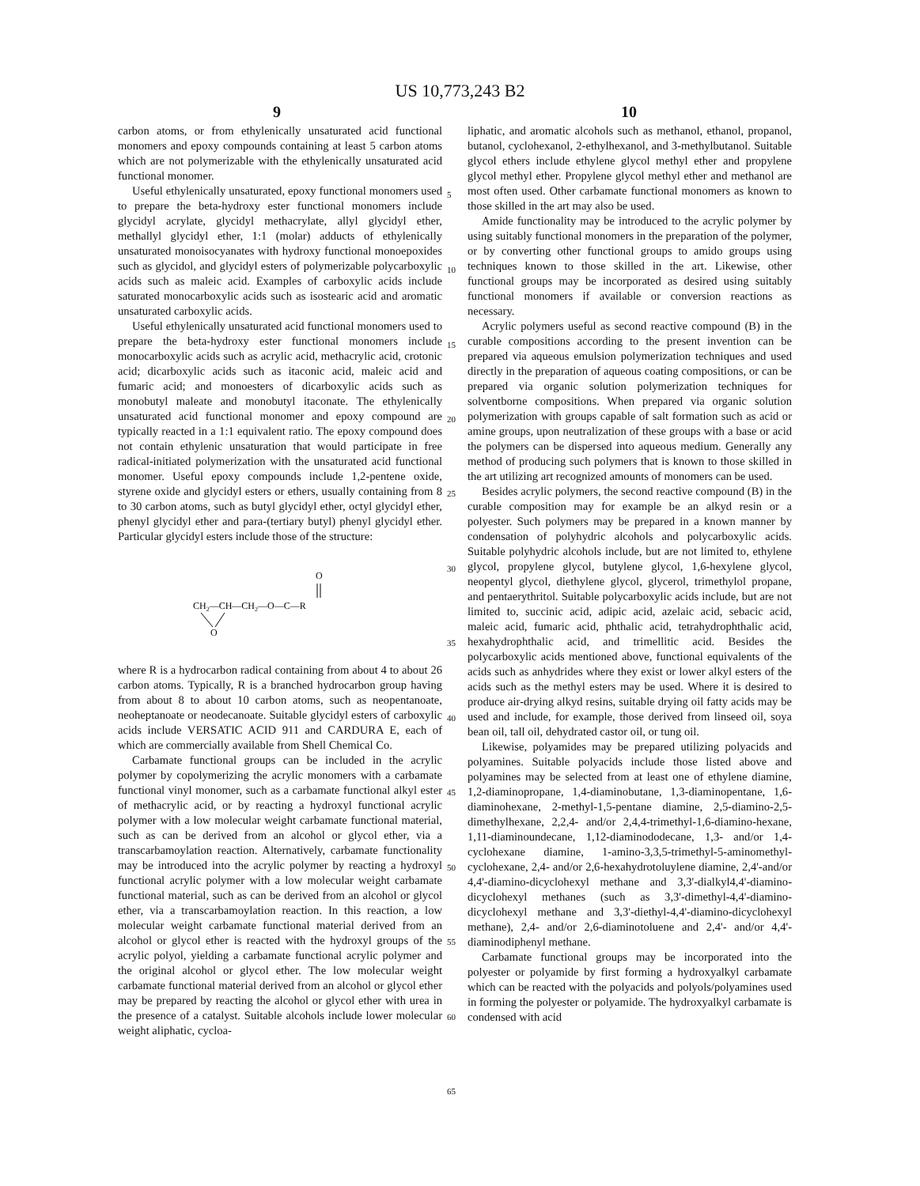US 10,773,243 B2
9 10
carbon atoms, or from ethylenically unsaturated acid functional monomers and epoxy compounds containing at least 5 carbon atoms which are not polymerizable with the ethylenically unsaturated acid functional monomer.
Useful ethylenically unsaturated, epoxy functional monomers used to prepare the beta-hydroxy ester functional monomers include glycidyl acrylate, glycidyl methacrylate, allyl glycidyl ether, methallyl glycidyl ether, 1:1 (molar) adducts of ethylenically unsaturated monoisocyanates with hydroxy functional monoepoxides such as glycidol, and glycidyl esters of polymerizable polycarboxylic acids such as maleic acid. Examples of carboxylic acids include saturated monocarboxylic acids such as isostearic acid and aromatic unsaturated carboxylic acids.
Useful ethylenically unsaturated acid functional monomers used to prepare the beta-hydroxy ester functional monomers include monocarboxylic acids such as acrylic acid, methacrylic acid, crotonic acid; dicarboxylic acids such as itaconic acid, maleic acid and fumaric acid; and monoesters of dicarboxylic acids such as monobutyl maleate and monobutyl itaconate. The ethylenically unsaturated acid functional monomer and epoxy compound are typically reacted in a 1:1 equivalent ratio. The epoxy compound does not contain ethylenic unsaturation that would participate in free radical-initiated polymerization with the unsaturated acid functional monomer. Useful epoxy compounds include 1,2-pentene oxide, styrene oxide and glycidyl esters or ethers, usually containing from 8 to 30 carbon atoms, such as butyl glycidyl ether, octyl glycidyl ether, phenyl glycidyl ether and para-(tertiary butyl) phenyl glycidyl ether. Particular glycidyl esters include those of the structure:
O
CH2—CH—CH2—O—C—R
O
where R is a hydrocarbon radical containing from about 4 to about 26 carbon atoms. Typically, R is a branched hydrocarbon group having from about 8 to about 10 carbon atoms, such as neopentanoate, neoheptanoate or neodecanoate. Suitable glycidyl esters of carboxylic acids include VERSATIC ACID 911 and CARDURA E, each of which are commercially available from Shell Chemical Co.
Carbamate functional groups can be included in the acrylic polymer by copolymerizing the acrylic monomers with a carbamate functional vinyl monomer, such as a carbamate functional alkyl ester of methacrylic acid, or by reacting a hydroxyl functional acrylic polymer with a low molecular weight carbamate functional material, such as can be derived from an alcohol or glycol ether, via a transcarbamoylation reaction. Alternatively, carbamate functionality may be introduced into the acrylic polymer by reacting a hydroxyl functional acrylic polymer with a low molecular weight carbamate functional material, such as can be derived from an alcohol or glycol ether, via a transcarbamoylation reaction. In this reaction, a low molecular weight carbamate functional material derived from an alcohol or glycol ether is reacted with the hydroxyl groups of the acrylic polyol, yielding a carbamate functional acrylic polymer and the original alcohol or glycol ether. The low molecular weight carbamate functional material derived from an alcohol or glycol ether may be prepared by reacting the alcohol or glycol ether with urea in the presence of a catalyst. Suitable alcohols include lower molecular weight aliphatic, cycloa-
liphatic, and aromatic alcohols such as methanol, ethanol, propanol, butanol, cyclohexanol, 2-ethylhexanol, and 3-methylbutanol. Suitable glycol ethers include ethylene glycol methyl ether and propylene glycol methyl ether. Propylene glycol methyl ether and methanol are most often used. Other carbamate functional monomers as known to those skilled in the art may also be used.
Amide functionality may be introduced to the acrylic polymer by using suitably functional monomers in the preparation of the polymer, or by converting other functional groups to amido groups using techniques known to those skilled in the art. Likewise, other functional groups may be incorporated as desired using suitably functional monomers if available or conversion reactions as necessary.
Acrylic polymers useful as second reactive compound (B) in the curable compositions according to the present invention can be prepared via aqueous emulsion polymerization techniques and used directly in the preparation of aqueous coating compositions, or can be prepared via organic solution polymerization techniques for solventborne compositions. When prepared via organic solution polymerization with groups capable of salt formation such as acid or amine groups, upon neutralization of these groups with a base or acid the polymers can be dispersed into aqueous medium. Generally any method of producing such polymers that is known to those skilled in the art utilizing art recognized amounts of monomers can be used.
Besides acrylic polymers, the second reactive compound (B) in the curable composition may for example be an alkyd resin or a polyester. Such polymers may be prepared in a known manner by condensation of polyhydric alcohols and polycarboxylic acids. Suitable polyhydric alcohols include, but are not limited to, ethylene glycol, propylene glycol, butylene glycol, 1,6-hexylene glycol, neopentyl glycol, diethylene glycol, glycerol, trimethylol propane, and pentaerythritol. Suitable polycarboxylic acids include, but are not limited to, succinic acid, adipic acid, azelaic acid, sebacic acid, maleic acid, fumaric acid, phthalic acid, tetrahydrophthalic acid, hexahydrophthalic acid, and trimellitic acid. Besides the polycarboxylic acids mentioned above, functional equivalents of the acids such as anhydrides where they exist or lower alkyl esters of the acids such as the methyl esters may be used. Where it is desired to produce air-drying alkyd resins, suitable drying oil fatty acids may be used and include, for example, those derived from linseed oil, soya bean oil, tall oil, dehydrated castor oil, or tung oil.
Likewise, polyamides may be prepared utilizing polyacids and polyamines. Suitable polyacids include those listed above and polyamines may be selected from at least one of ethylene diamine, 1,2-diaminopropane, 1,4-diaminobutane, 1,3-diaminopentane, 1,6-diaminohexane, 2-methyl-1,5-pentane diamine, 2,5-diamino-2,5-dimethylhexane, 2,2,4- and/or 2,4,4-trimethyl-1,6-diamino-hexane, 1,11-diaminoundecane, 1,12-diaminododecane, 1,3- and/or 1,4-cyclohexane diamine, 1-amino-3,3,5-trimethyl-5-aminomethyl-cyclohexane, 2,4- and/or 2,6-hexahydrotoluylene diamine, 2,4'-and/or 4,4'-diamino-dicyclohexyl methane and 3,3'-dialkyl4,4'-diamino-dicyclohexyl methanes (such as 3,3'-dimethyl-4,4'-diamino-dicyclohexyl methane and 3,3'-diethyl-4,4'-diamino-dicyclohexyl methane), 2,4- and/or 2,6-diaminotoluene and 2,4'- and/or 4,4'-diaminodiphenyl methane.
Carbamate functional groups may be incorporated into the polyester or polyamide by first forming a hydroxyalkyl carbamate which can be reacted with the polyacids and polyols/polyamines used in forming the polyester or polyamide. The hydroxyalkyl carbamate is condensed with acid
5
10
15
20
25
30
35
40
45
50
55
60
65